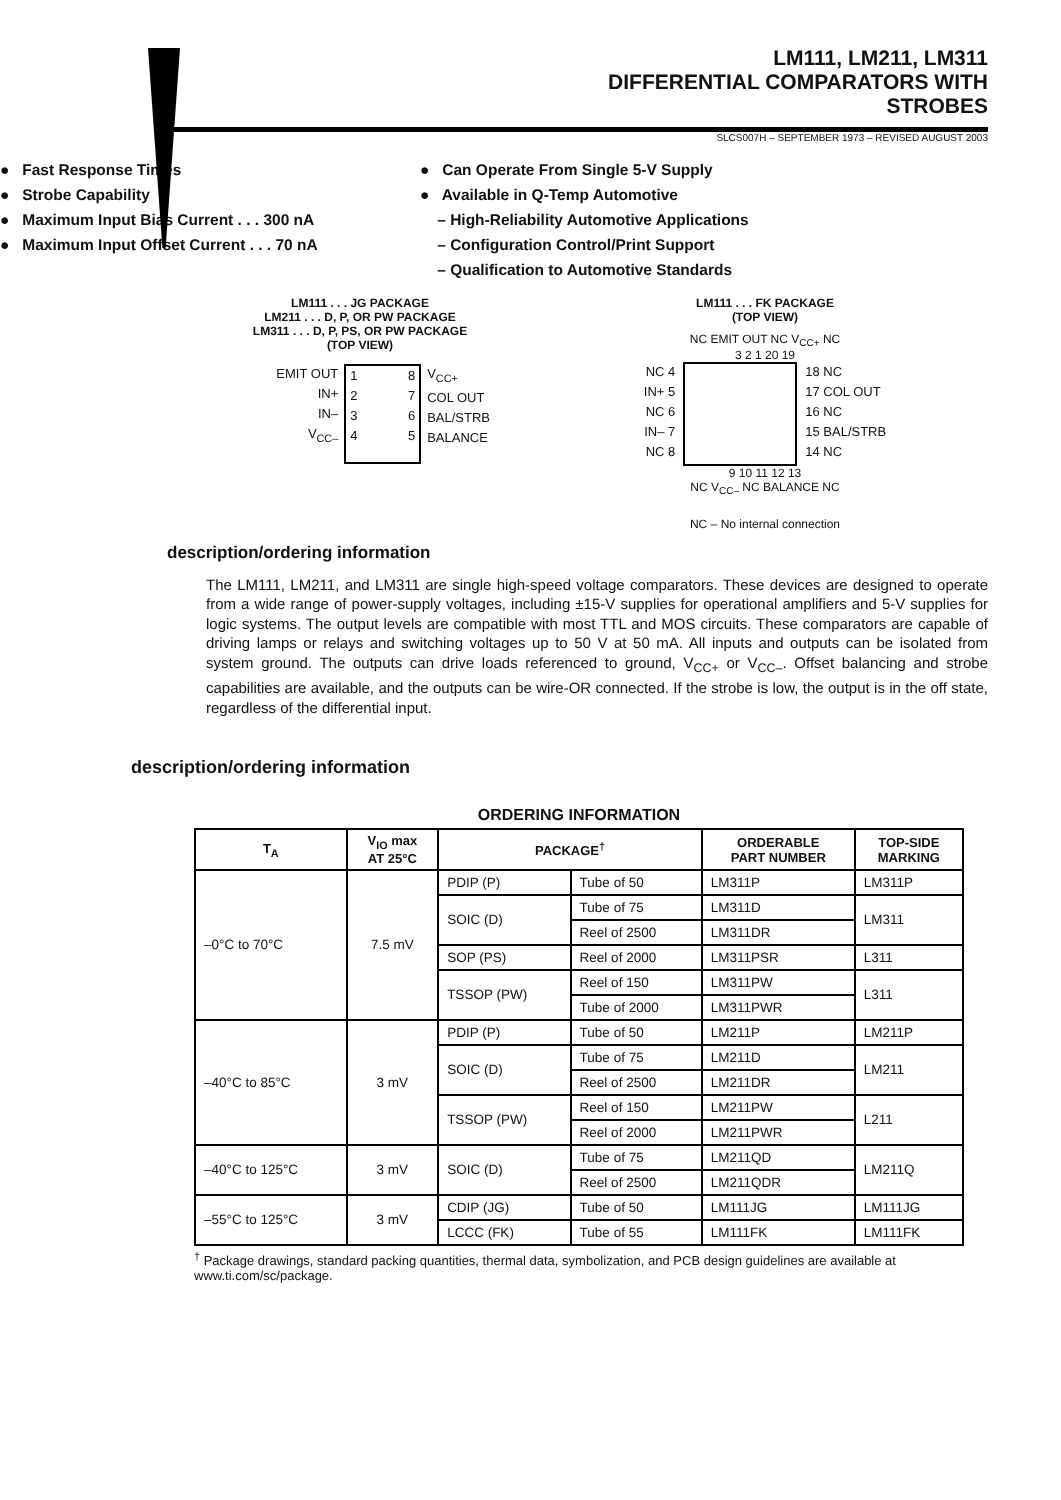LM111, LM211, LM311
DIFFERENTIAL COMPARATORS WITH STROBES
SLCS007H – SEPTEMBER 1973 – REVISED AUGUST 2003
● Fast Response Times
● Strobe Capability
● Maximum Input Bias Current . . . 300 nA
● Maximum Input Offset Current . . . 70 nA
● Can Operate From Single 5-V Supply
● Available in Q-Temp Automotive
– High-Reliability Automotive Applications
– Configuration Control/Print Support
– Qualification to Automotive Standards
LM111 . . . JG PACKAGE
LM211 . . . D, P, OR PW PACKAGE
LM311 . . . D, P, PS, OR PW PACKAGE
(TOP VIEW)
EMIT OUT
IN+
IN–
V<sub>CC–</sub>
1
2
3
4 8
7
6
5
V<sub>CC+</sub>
COL OUT
BAL/STRB
BALANCE
LM111 . . . FK PACKAGE
(TOP VIEW)
NC EMIT OUT NC V<sub>CC+</sub> NC
3 2 1 20 19
NC 4
IN+ 5
NC 6
IN– 7
NC 8
18 NC
17 COL OUT
16 NC
15 BAL/STRB
14 NC
9 10 11 12 13
NC V<sub>CC–</sub> NC BALANCE NC
NC – No internal connection
description/ordering information
The LM111, LM211, and LM311 are single high-speed voltage comparators. These devices are designed to operate from a wide range of power-supply voltages, including ±15-V supplies for operational amplifiers and 5-V supplies for logic systems. The output levels are compatible with most TTL and MOS circuits. These comparators are capable of driving lamps or relays and switching voltages up to 50 V at 50 mA. All inputs and outputs can be isolated from system ground. The outputs can drive loads referenced to ground, V<sub>CC+</sub> or V<sub>CC–</sub>. Offset balancing and strobe capabilities are available, and the outputs can be wire-OR connected. If the strobe is low, the output is in the off state, regardless of the differential input.
description/ordering information
ORDERING INFORMATION
| T<sub>A</sub> | V<sub>IO</sub> max AT 25°C | PACKAGE<sup>†</sup> | | ORDERABLE PART NUMBER | TOP-SIDE MARKING |
| --- | --- | --- | --- | --- | --- |
| –0°C to 70°C | 7.5 mV | PDIP (P) | Tube of 50 | LM311P | LM311P |
| | | SOIC (D) | Tube of 75 | LM311D | LM311 |
| | | | Reel of 2500 | LM311DR | |
| | | SOP (PS) | Reel of 2000 | LM311PSR | L311 |
| | | TSSOP (PW) | Reel of 150 | LM311PW | L311 |
| | | | Tube of 2000 | LM311PWR | |
| –40°C to 85°C | 3 mV | PDIP (P) | Tube of 50 | LM211P | LM211P |
| | | SOIC (D) | Tube of 75 | LM211D | LM211 |
| | | | Reel of 2500 | LM211DR | |
| | | TSSOP (PW) | Reel of 150 | LM211PW | L211 |
| | | | Reel of 2000 | LM211PWR | |
| –40°C to 125°C | 3 mV | SOIC (D) | Tube of 75 | LM211QD | LM211Q |
| | | | Reel of 2500 | LM211QDR | |
| –55°C to 125°C | 3 mV | CDIP (JG) | Tube of 50 | LM111JG | LM111JG |
| | | LCCC (FK) | Tube of 55 | LM111FK | LM111FK |
<sup>†</sup> Package drawings, standard packing quantities, thermal data, symbolization, and PCB design guidelines are available at www.ti.com/sc/package.